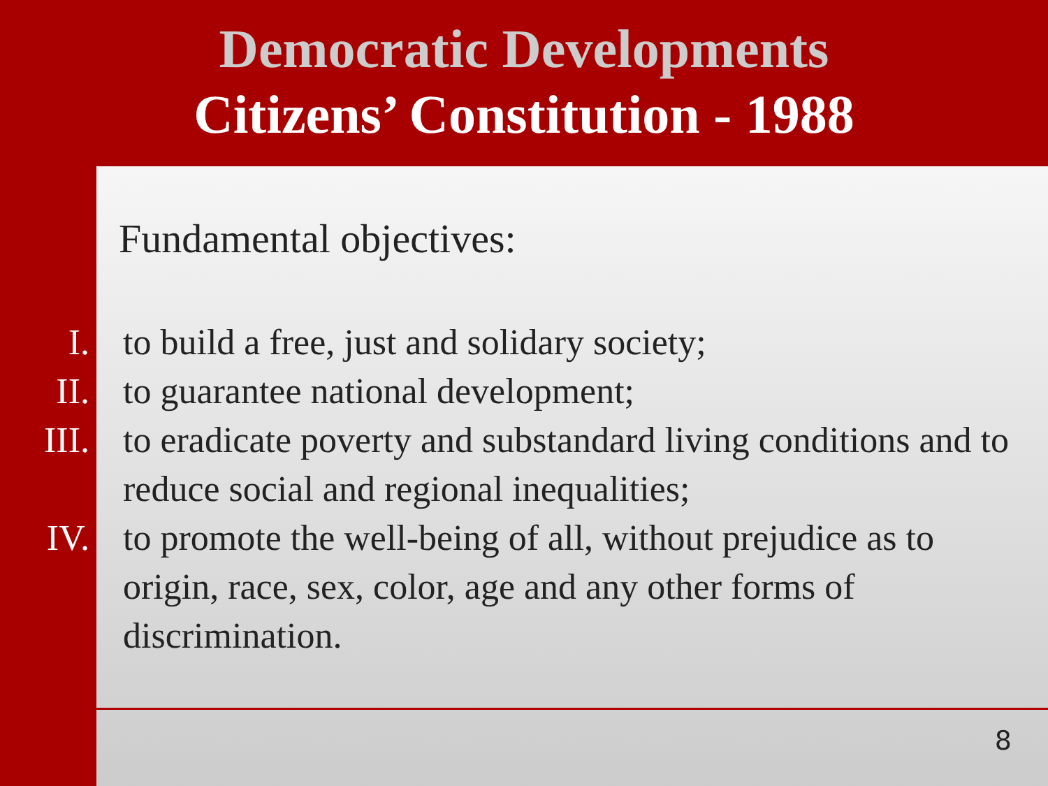Democratic Developments
Citizens’ Constitution - 1988
Fundamental objectives:
I. to build a free, just and solidary society;
II. to guarantee national development;
III. to eradicate poverty and substandard living conditions and to reduce social and regional inequalities;
IV. to promote the well-being of all, without prejudice as to origin, race, sex, color, age and any other forms of discrimination.
8